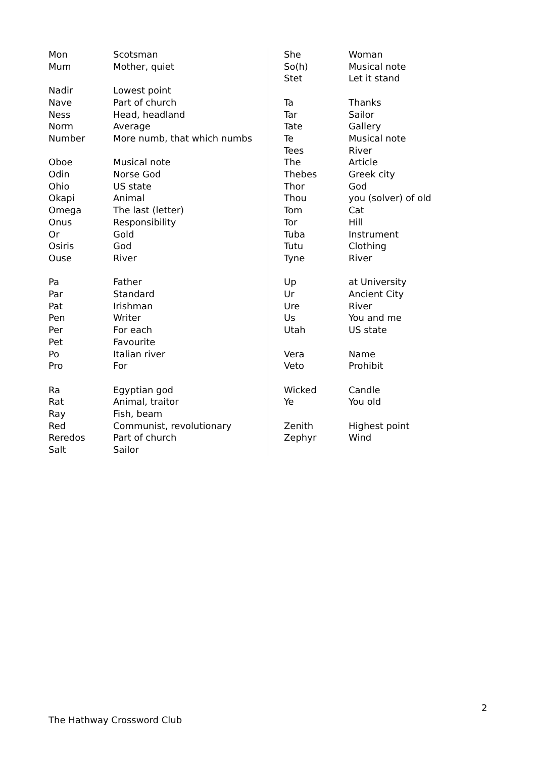| Mon | Scotsman |
| Mum | Mother, quiet |
| Nadir | Lowest point |
| Nave | Part of church |
| Ness | Head, headland |
| Norm | Average |
| Number | More numb, that which numbs |
| Oboe | Musical note |
| Odin | Norse God |
| Ohio | US state |
| Okapi | Animal |
| Omega | The last (letter) |
| Onus | Responsibility |
| Or | Gold |
| Osiris | God |
| Ouse | River |
| Pa | Father |
| Par | Standard |
| Pat | Irishman |
| Pen | Writer |
| Per | For each |
| Pet | Favourite |
| Po | Italian river |
| Pro | For |
| Ra | Egyptian god |
| Rat | Animal, traitor |
| Ray | Fish, beam |
| Red | Communist, revolutionary |
| Reredos | Part of church |
| Salt | Sailor |
| She | Woman |
| So(h) | Musical note |
| Stet | Let it stand |
| Ta | Thanks |
| Tar | Sailor |
| Tate | Gallery |
| Te | Musical note |
| Tees | River |
| The | Article |
| Thebes | Greek city |
| Thor | God |
| Thou | you (solver) of old |
| Tom | Cat |
| Tor | Hill |
| Tuba | Instrument |
| Tutu | Clothing |
| Tyne | River |
| Up | at University |
| Ur | Ancient City |
| Ure | River |
| Us | You and me |
| Utah | US state |
| Vera | Name |
| Veto | Prohibit |
| Wicked | Candle |
| Ye | You old |
| Zenith | Highest point |
| Zephyr | Wind |
2
The Hathway Crossword Club